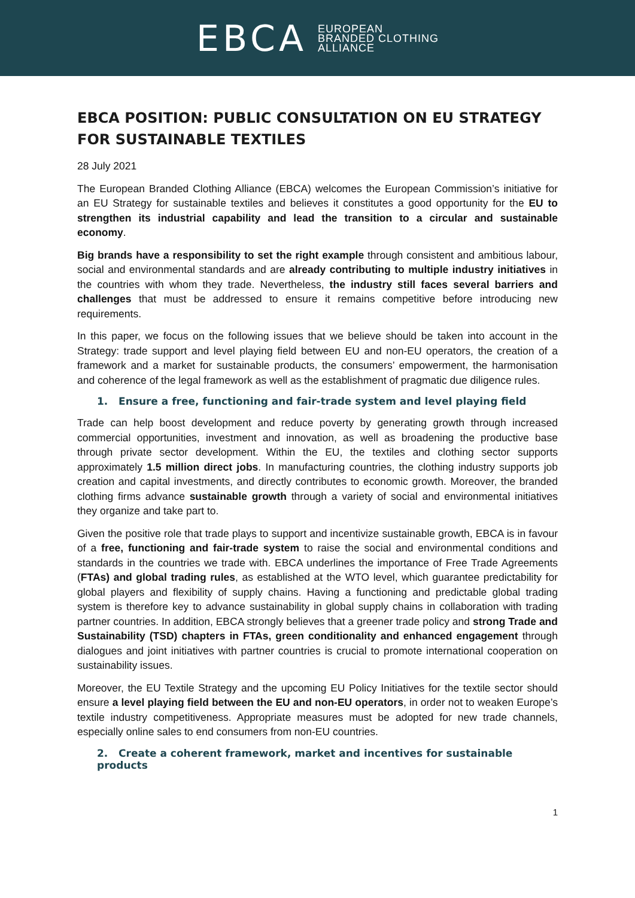EBCA EUROPEAN
BRANDED CLOTHING
ALLIANCE
EBCA POSITION: PUBLIC CONSULTATION ON EU STRATEGY FOR SUSTAINABLE TEXTILES
28 July 2021
The European Branded Clothing Alliance (EBCA) welcomes the European Commission’s initiative for an EU Strategy for sustainable textiles and believes it constitutes a good opportunity for the EU to strengthen its industrial capability and lead the transition to a circular and sustainable economy.
Big brands have a responsibility to set the right example through consistent and ambitious labour, social and environmental standards and are already contributing to multiple industry initiatives in the countries with whom they trade. Nevertheless, the industry still faces several barriers and challenges that must be addressed to ensure it remains competitive before introducing new requirements.
In this paper, we focus on the following issues that we believe should be taken into account in the Strategy: trade support and level playing field between EU and non-EU operators, the creation of a framework and a market for sustainable products, the consumers’ empowerment, the harmonisation and coherence of the legal framework as well as the establishment of pragmatic due diligence rules.
1. Ensure a free, functioning and fair-trade system and level playing field
Trade can help boost development and reduce poverty by generating growth through increased commercial opportunities, investment and innovation, as well as broadening the productive base through private sector development. Within the EU, the textiles and clothing sector supports approximately 1.5 million direct jobs. In manufacturing countries, the clothing industry supports job creation and capital investments, and directly contributes to economic growth. Moreover, the branded clothing firms advance sustainable growth through a variety of social and environmental initiatives they organize and take part to.
Given the positive role that trade plays to support and incentivize sustainable growth, EBCA is in favour of a free, functioning and fair-trade system to raise the social and environmental conditions and standards in the countries we trade with. EBCA underlines the importance of Free Trade Agreements (FTAs) and global trading rules, as established at the WTO level, which guarantee predictability for global players and flexibility of supply chains. Having a functioning and predictable global trading system is therefore key to advance sustainability in global supply chains in collaboration with trading partner countries. In addition, EBCA strongly believes that a greener trade policy and strong Trade and Sustainability (TSD) chapters in FTAs, green conditionality and enhanced engagement through dialogues and joint initiatives with partner countries is crucial to promote international cooperation on sustainability issues.
Moreover, the EU Textile Strategy and the upcoming EU Policy Initiatives for the textile sector should ensure a level playing field between the EU and non-EU operators, in order not to weaken Europe’s textile industry competitiveness. Appropriate measures must be adopted for new trade channels, especially online sales to end consumers from non-EU countries.
2. Create a coherent framework, market and incentives for sustainable products
1